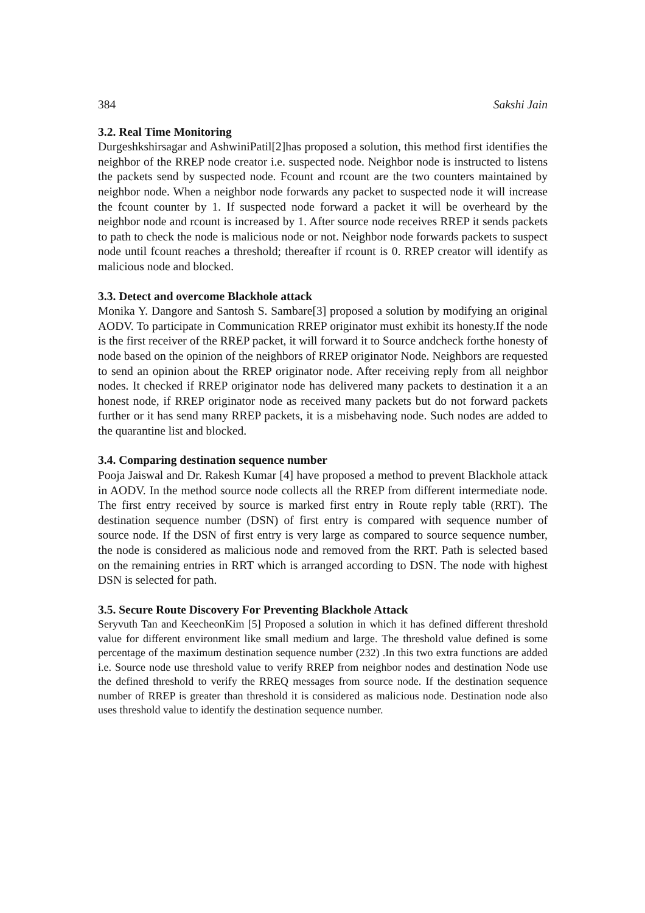384 Sakshi Jain
3.2. Real Time Monitoring
Durgeshkshirsagar and AshwiniPatil[2]has proposed a solution, this method first identifies the neighbor of the RREP node creator i.e. suspected node. Neighbor node is instructed to listens the packets send by suspected node. Fcount and rcount are the two counters maintained by neighbor node. When a neighbor node forwards any packet to suspected node it will increase the fcount counter by 1. If suspected node forward a packet it will be overheard by the neighbor node and rcount is increased by 1. After source node receives RREP it sends packets to path to check the node is malicious node or not. Neighbor node forwards packets to suspect node until fcount reaches a threshold; thereafter if rcount is 0. RREP creator will identify as malicious node and blocked.
3.3. Detect and overcome Blackhole attack
Monika Y. Dangore and Santosh S. Sambare[3] proposed a solution by modifying an original AODV. To participate in Communication RREP originator must exhibit its honesty.If the node is the first receiver of the RREP packet, it will forward it to Source andcheck forthe honesty of node based on the opinion of the neighbors of RREP originator Node. Neighbors are requested to send an opinion about the RREP originator node. After receiving reply from all neighbor nodes. It checked if RREP originator node has delivered many packets to destination it a an honest node, if RREP originator node as received many packets but do not forward packets further or it has send many RREP packets, it is a misbehaving node. Such nodes are added to the quarantine list and blocked.
3.4. Comparing destination sequence number
Pooja Jaiswal and Dr. Rakesh Kumar [4] have proposed a method to prevent Blackhole attack in AODV. In the method source node collects all the RREP from different intermediate node. The first entry received by source is marked first entry in Route reply table (RRT). The destination sequence number (DSN) of first entry is compared with sequence number of source node. If the DSN of first entry is very large as compared to source sequence number, the node is considered as malicious node and removed from the RRT. Path is selected based on the remaining entries in RRT which is arranged according to DSN. The node with highest DSN is selected for path.
3.5. Secure Route Discovery For Preventing Blackhole Attack
Seryvuth Tan and KeecheonKim [5] Proposed a solution in which it has defined different threshold value for different environment like small medium and large. The threshold value defined is some percentage of the maximum destination sequence number (232) .In this two extra functions are added i.e. Source node use threshold value to verify RREP from neighbor nodes and destination Node use the defined threshold to verify the RREQ messages from source node. If the destination sequence number of RREP is greater than threshold it is considered as malicious node. Destination node also uses threshold value to identify the destination sequence number.